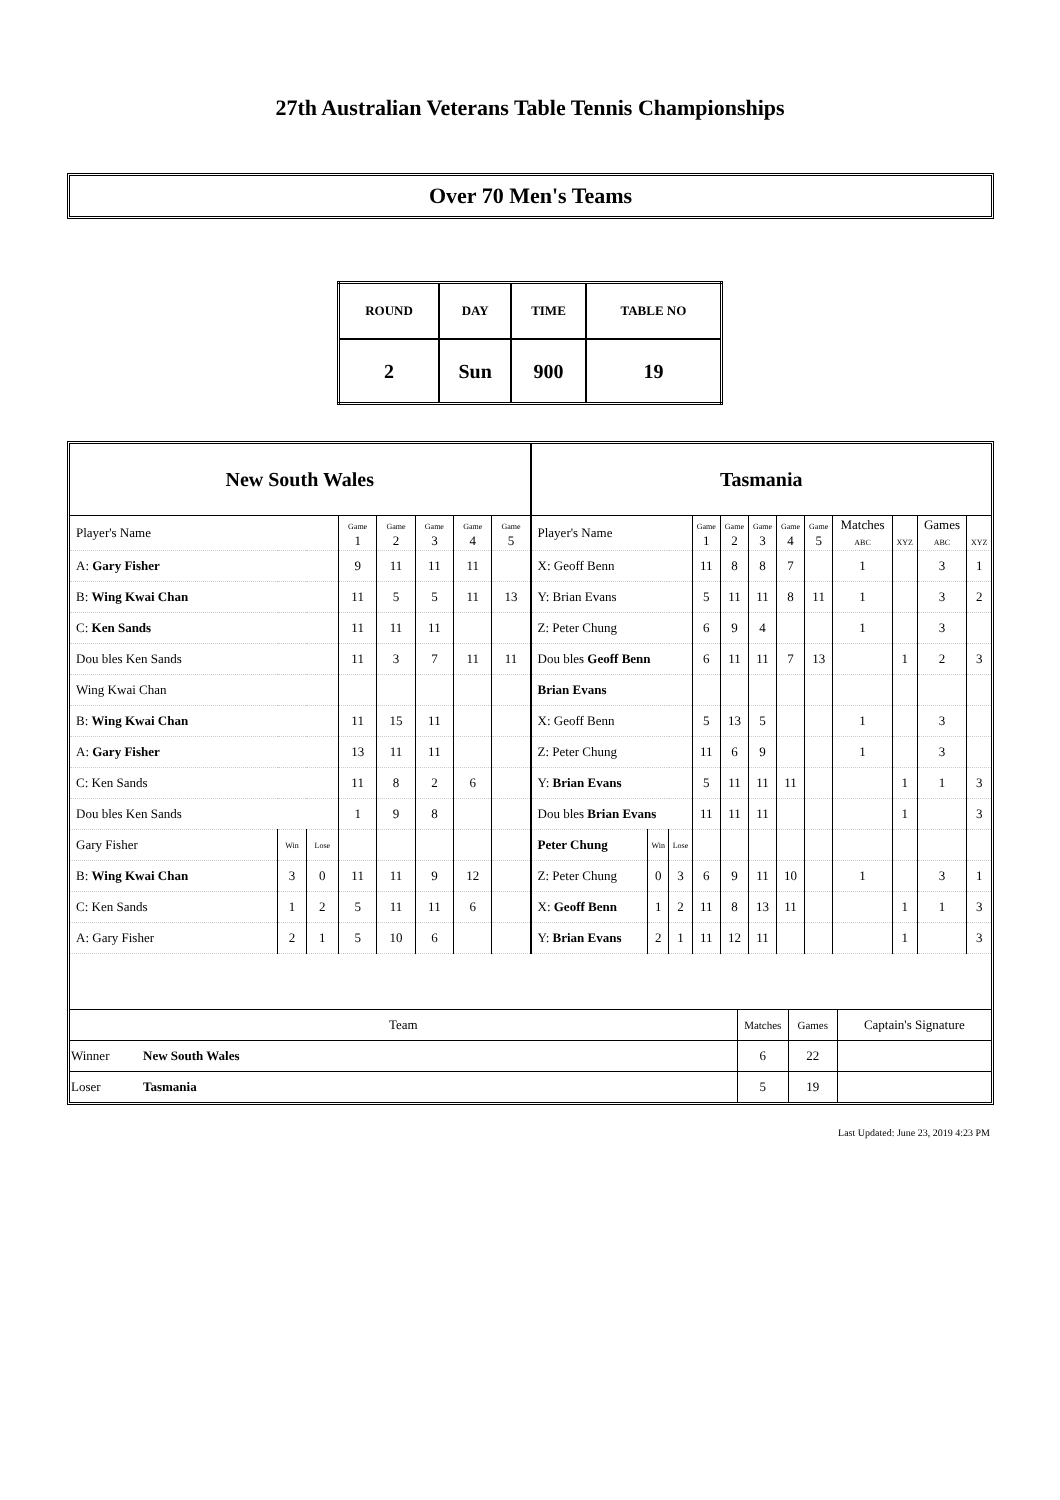27th Australian Veterans Table Tennis Championships
Over 70 Men's Teams
| ROUND | DAY | TIME | TABLE NO |
| 2 | Sun | 900 | 19 |
New South Wales
| Player's Name | | | Game 1 | Game 2 | Game 3 | Game 4 | Game 5 |
| A: Gary Fisher | | | 9 | 11 | 11 | 11 | |
| B: Wing Kwai Chan | | | 11 | 5 | 5 | 11 | 13 |
| C: Ken Sands | | | 11 | 11 | 11 | | |
| Dou bles Ken Sands | | | 11 | 3 | 7 | 11 | 11 |
| Wing Kwai Chan | | | | | | | |
| B: Wing Kwai Chan | | | 11 | 15 | 11 | | |
| A: Gary Fisher | | | 13 | 11 | 11 | | |
| C: Ken Sands | | | 11 | 8 | 2 | 6 | |
| Dou bles Ken Sands | | | 1 | 9 | 8 | | |
| Gary Fisher | Win | Lose | | | | | |
| B: Wing Kwai Chan | 3 | 0 | 11 | 11 | 9 | 12 | |
| C: Ken Sands | 1 | 2 | 5 | 11 | 11 | 6 | |
| A: Gary Fisher | 2 | 1 | 5 | 10 | 6 | | |
Tasmania
| Player's Name | | | Game 1 | Game 2 | Game 3 | Game 4 | Game 5 | Matches ABC | XYZ | Games ABC | XYZ |
| X: Geoff Benn | | | 11 | 8 | 8 | 7 | | 1 | | 3 | 1 |
| Y: Brian Evans | | | 5 | 11 | 11 | 8 | 11 | 1 | | 3 | 2 |
| Z: Peter Chung | | | 6 | 9 | 4 | | | 1 | | 3 | |
| Dou bles Geoff Benn | | | 6 | 11 | 11 | 7 | 13 | | 1 | 2 | 3 |
| Brian Evans | | | | | | | | | | | |
| X: Geoff Benn | | | 5 | 13 | 5 | | | 1 | | 3 | |
| Z: Peter Chung | | | 11 | 6 | 9 | | | 1 | | 3 | |
| Y: Brian Evans | | | 5 | 11 | 11 | 11 | | | 1 | 1 | 3 |
| Dou bles Brian Evans | | | 11 | 11 | 11 | | | | 1 | | 3 |
| Peter Chung | Win | Lose | | | | | | | | | |
| Z: Peter Chung | 0 | 3 | 6 | 9 | 11 | 10 | | 1 | | 3 | 1 |
| X: Geoff Benn | 1 | 2 | 11 | 8 | 13 | 11 | | | 1 | 1 | 3 |
| Y: Brian Evans | 2 | 1 | 11 | 12 | 11 | | | | 1 | | 3 |
| Team | | Matches | Games | Captain's Signature |
| Winner | New South Wales | 6 | 22 | |
| Loser | Tasmania | 5 | 19 | |
Last Updated: June 23, 2019 4:23 PM